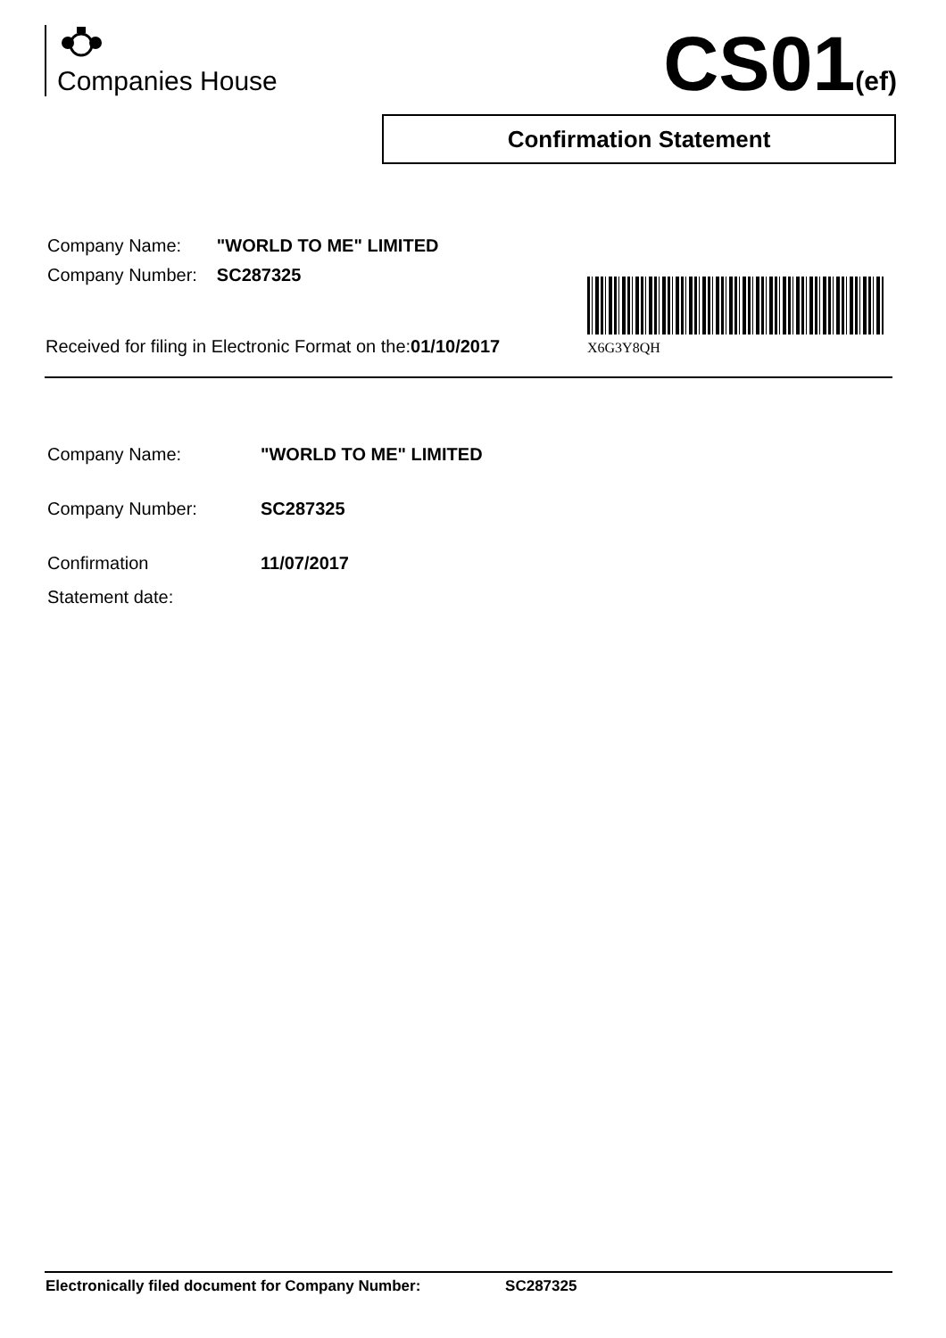Companies House CS01(ef)
Confirmation Statement
| Company Name: | "WORLD TO ME" LIMITED |
| Company Number: | SC287325 |
X6G3Y8QH
Received for filing in Electronic Format on the:01/10/2017
| Company Name: | "WORLD TO ME" LIMITED |
| Company Number: | SC287325 |
| Confirmation Statement date: | 11/07/2017 |
Electronically filed document for Company Number: SC287325